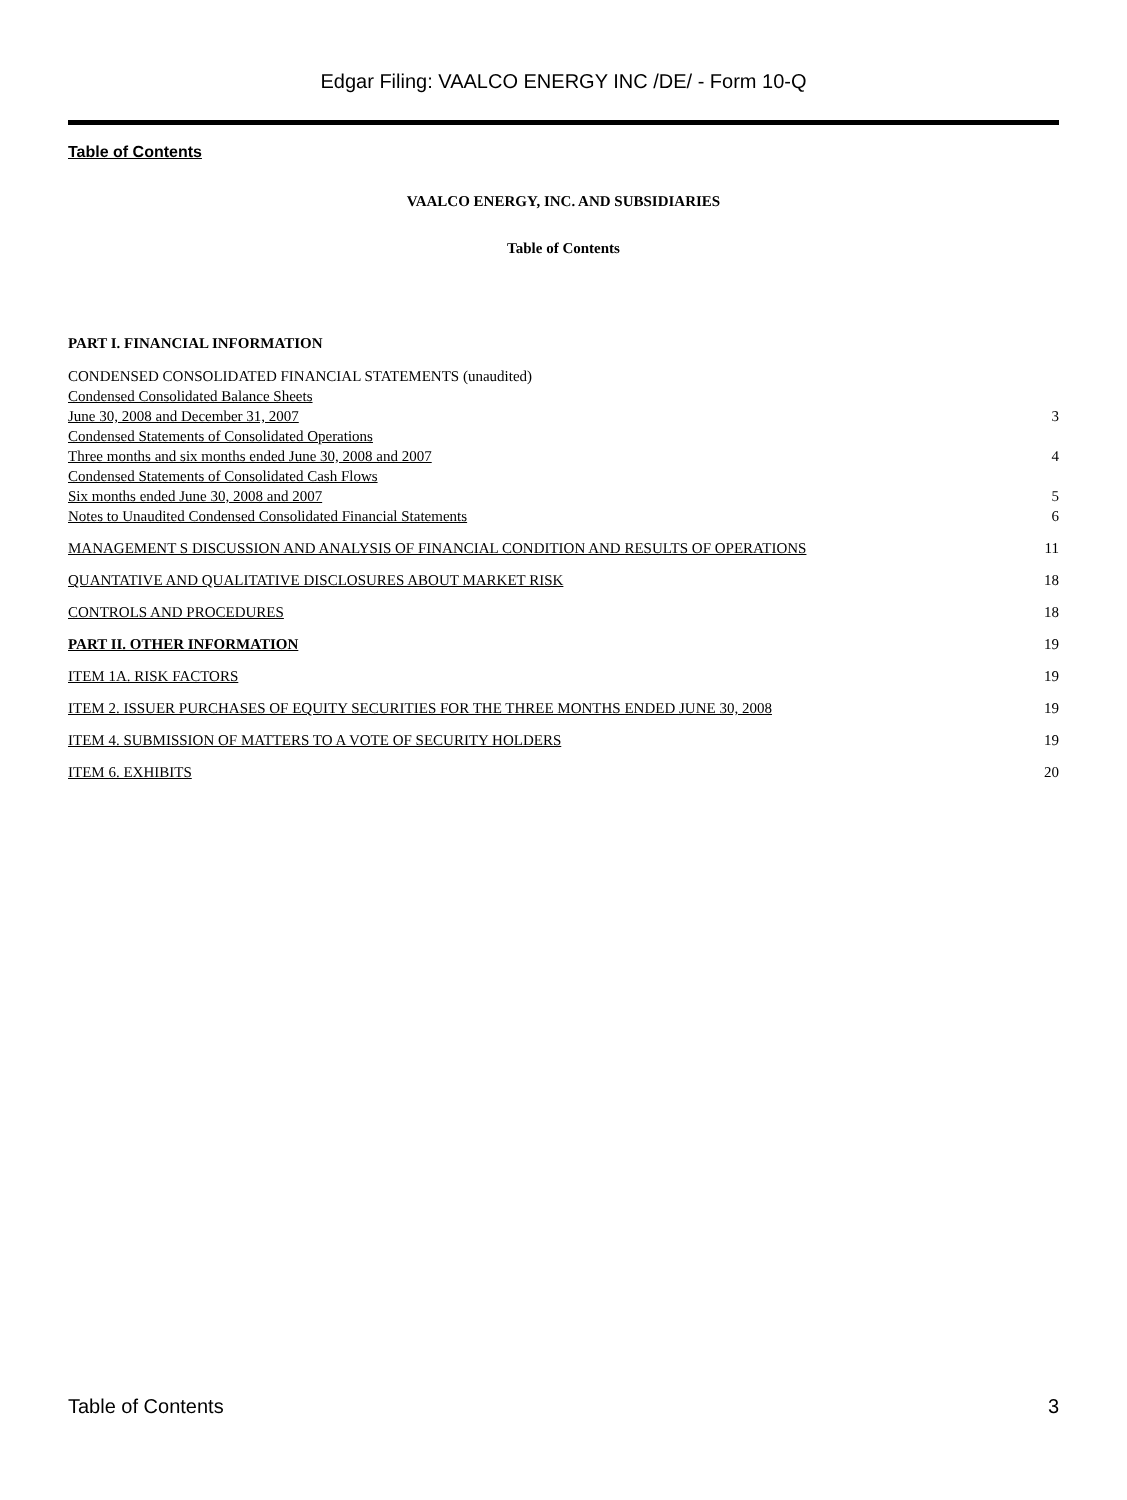Edgar Filing: VAALCO ENERGY INC /DE/ - Form 10-Q
Table of Contents
VAALCO ENERGY, INC. AND SUBSIDIARIES
Table of Contents
PART I. FINANCIAL INFORMATION
| CONDENSED CONSOLIDATED FINANCIAL STATEMENTS (unaudited) | |
| Condensed Consolidated Balance Sheets | |
| June 30, 2008 and December 31, 2007 | 3 |
| Condensed Statements of Consolidated Operations | |
| Three months and six months ended June 30, 2008 and 2007 | 4 |
| Condensed Statements of Consolidated Cash Flows | |
| Six months ended June 30, 2008 and 2007 | 5 |
| Notes to Unaudited Condensed Consolidated Financial Statements | 6 |
| MANAGEMENT S DISCUSSION AND ANALYSIS OF FINANCIAL CONDITION AND RESULTS OF OPERATIONS | 11 |
| QUANTATIVE AND QUALITATIVE DISCLOSURES ABOUT MARKET RISK | 18 |
| CONTROLS AND PROCEDURES | 18 |
| PART II. OTHER INFORMATION | 19 |
| ITEM 1A. RISK FACTORS | 19 |
| ITEM 2. ISSUER PURCHASES OF EQUITY SECURITIES FOR THE THREE MONTHS ENDED JUNE 30, 2008 | 19 |
| ITEM 4. SUBMISSION OF MATTERS TO A VOTE OF SECURITY HOLDERS | 19 |
| ITEM 6. EXHIBITS | 20 |
Table of Contents 3